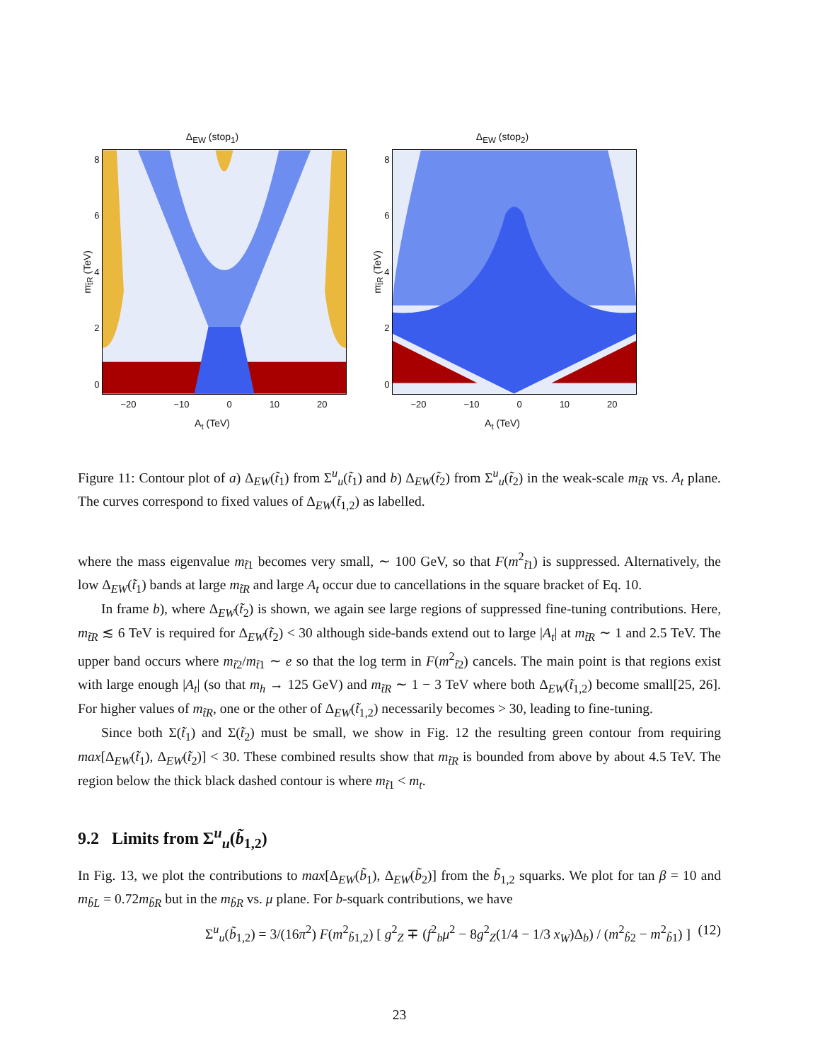Δ<sub>EW</sub> (stop<sub>1</sub>)
m<sub>t̃R</sub> (TeV)
86420
−20 −10 0 10 20
A<sub>t</sub> (TeV)
Δ<sub>EW</sub> (stop<sub>2</sub>)
m<sub>t̃R</sub> (TeV)
86420
−20 −10 0 10 20
A<sub>t</sub> (TeV)
Figure 11: Contour plot of a) Δ<sub>EW</sub>(t̃<sub>1</sub>) from Σ<sup>u</sup><sub>u</sub>(t̃<sub>1</sub>) and b) Δ<sub>EW</sub>(t̃<sub>2</sub>) from Σ<sup>u</sup><sub>u</sub>(t̃<sub>2</sub>) in the weak-scale m<sub>t̃R</sub> vs. A<sub>t</sub> plane. The curves correspond to fixed values of Δ<sub>EW</sub>(t̃<sub>1,2</sub>) as labelled.
where the mass eigenvalue m<sub>t̃1</sub> becomes very small, ∼ 100 GeV, so that F(m<sup>2</sup><sub>t̃1</sub>) is suppressed. Alternatively, the low Δ<sub>EW</sub>(t̃<sub>1</sub>) bands at large m<sub>t̃R</sub> and large A<sub>t</sub> occur due to cancellations in the square bracket of Eq. 10.
In frame b), where Δ<sub>EW</sub>(t̃<sub>2</sub>) is shown, we again see large regions of suppressed fine-tuning contributions. Here, m<sub>t̃R</sub> ≲ 6 TeV is required for Δ<sub>EW</sub>(t̃<sub>2</sub>) < 30 although side-bands extend out to large |A<sub>t</sub>| at m<sub>t̃R</sub> ∼ 1 and 2.5 TeV. The upper band occurs where m<sub>t̃2</sub>/m<sub>t̃1</sub> ∼ e so that the log term in F(m<sup>2</sup><sub>t̃2</sub>) cancels. The main point is that regions exist with large enough |A<sub>t</sub>| (so that m<sub>h</sub> → 125 GeV) and m<sub>t̃R</sub> ∼ 1 − 3 TeV where both Δ<sub>EW</sub>(t̃<sub>1,2</sub>) become small[25, 26]. For higher values of m<sub>t̃R</sub>, one or the other of Δ<sub>EW</sub>(t̃<sub>1,2</sub>) necessarily becomes > 30, leading to fine-tuning.
Since both Σ(t̃<sub>1</sub>) and Σ(t̃<sub>2</sub>) must be small, we show in Fig. 12 the resulting green contour from requiring max[Δ<sub>EW</sub>(t̃<sub>1</sub>), Δ<sub>EW</sub>(t̃<sub>2</sub>)] < 30. These combined results show that m<sub>t̃R</sub> is bounded from above by about 4.5 TeV. The region below the thick black dashed contour is where m<sub>t̃1</sub> < m<sub>t</sub>.
9.2 Limits from Σ<sup>u</sup><sub>u</sub>(b̃<sub>1,2</sub>)
In Fig. 13, we plot the contributions to max[Δ<sub>EW</sub>(b̃<sub>1</sub>), Δ<sub>EW</sub>(b̃<sub>2</sub>)] from the b̃<sub>1,2</sub> squarks. We plot for tan β = 10 and m<sub>b̃L</sub> = 0.72m<sub>b̃R</sub> but in the m<sub>b̃R</sub> vs. μ plane. For b-squark contributions, we have
Σ<sup>u</sup><sub>u</sub>(b̃<sub>1,2</sub>) = 3/(16π<sup>2</sup>) F(m<sup>2</sup><sub>b̃1,2</sub>) [ g<sup>2</sup><sub>Z</sub> ∓ (f<sup>2</sup><sub>b</sub>μ<sup>2</sup> − 8g<sup>2</sup><sub>Z</sub>(1/4 − 1/3 x<sub>W</sub>)Δ<sub>b</sub>) / (m<sup>2</sup><sub>b̃2</sub> − m<sup>2</sup><sub>b̃1</sub>) ] (12)
23